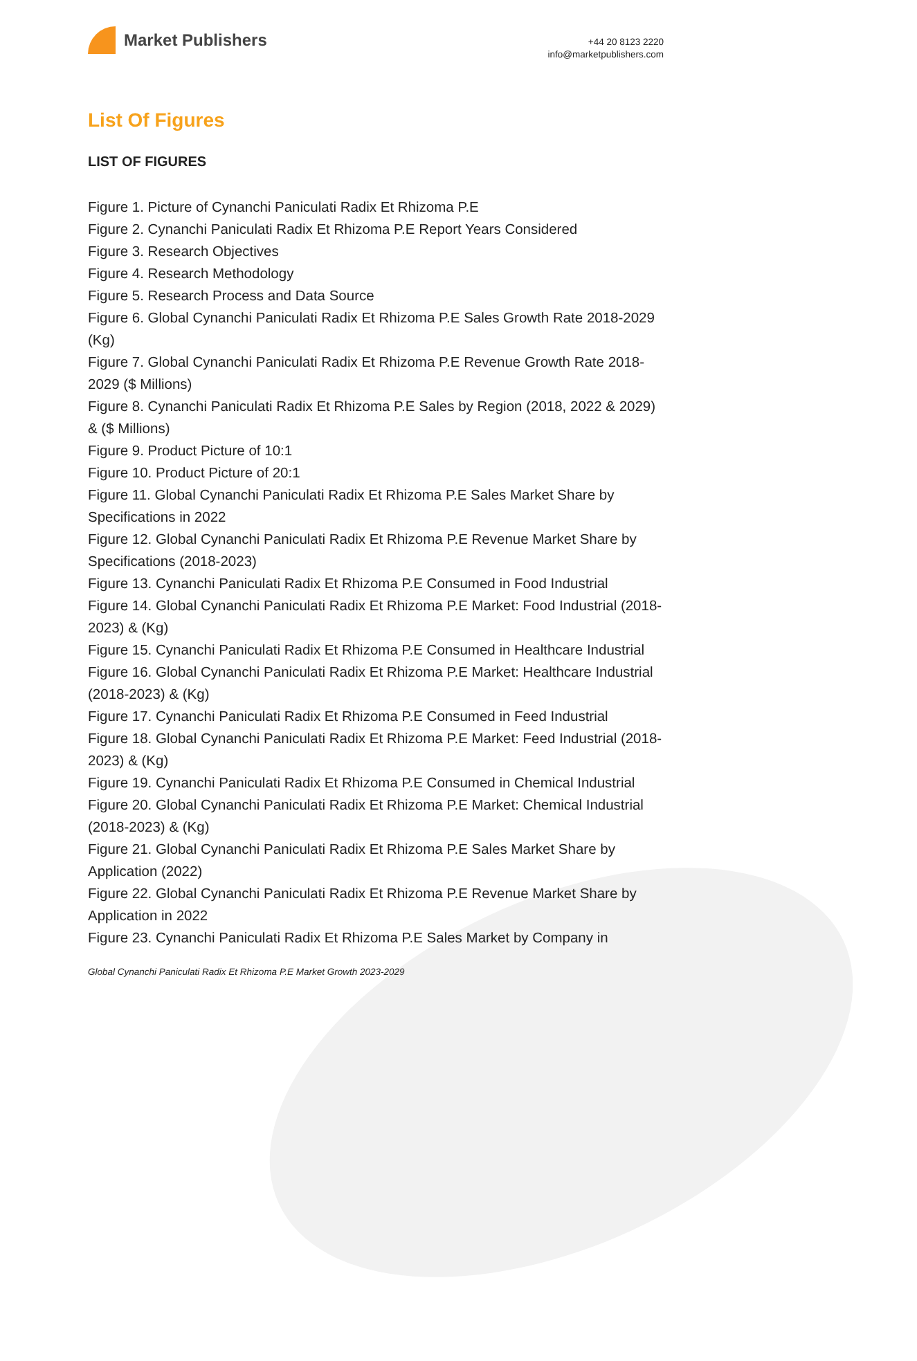Market Publishers
+44 20 8123 2220
info@marketpublishers.com
List Of Figures
LIST OF FIGURES
Figure 1. Picture of Cynanchi Paniculati Radix Et Rhizoma P.E
Figure 2. Cynanchi Paniculati Radix Et Rhizoma P.E Report Years Considered
Figure 3. Research Objectives
Figure 4. Research Methodology
Figure 5. Research Process and Data Source
Figure 6. Global Cynanchi Paniculati Radix Et Rhizoma P.E Sales Growth Rate 2018-2029 (Kg)
Figure 7. Global Cynanchi Paniculati Radix Et Rhizoma P.E Revenue Growth Rate 2018-2029 ($ Millions)
Figure 8. Cynanchi Paniculati Radix Et Rhizoma P.E Sales by Region (2018, 2022 & 2029) & ($ Millions)
Figure 9. Product Picture of 10:1
Figure 10. Product Picture of 20:1
Figure 11. Global Cynanchi Paniculati Radix Et Rhizoma P.E Sales Market Share by Specifications in 2022
Figure 12. Global Cynanchi Paniculati Radix Et Rhizoma P.E Revenue Market Share by Specifications (2018-2023)
Figure 13. Cynanchi Paniculati Radix Et Rhizoma P.E Consumed in Food Industrial
Figure 14. Global Cynanchi Paniculati Radix Et Rhizoma P.E Market: Food Industrial (2018-2023) & (Kg)
Figure 15. Cynanchi Paniculati Radix Et Rhizoma P.E Consumed in Healthcare Industrial
Figure 16. Global Cynanchi Paniculati Radix Et Rhizoma P.E Market: Healthcare Industrial (2018-2023) & (Kg)
Figure 17. Cynanchi Paniculati Radix Et Rhizoma P.E Consumed in Feed Industrial
Figure 18. Global Cynanchi Paniculati Radix Et Rhizoma P.E Market: Feed Industrial (2018-2023) & (Kg)
Figure 19. Cynanchi Paniculati Radix Et Rhizoma P.E Consumed in Chemical Industrial
Figure 20. Global Cynanchi Paniculati Radix Et Rhizoma P.E Market: Chemical Industrial (2018-2023) & (Kg)
Figure 21. Global Cynanchi Paniculati Radix Et Rhizoma P.E Sales Market Share by Application (2022)
Figure 22. Global Cynanchi Paniculati Radix Et Rhizoma P.E Revenue Market Share by Application in 2022
Figure 23. Cynanchi Paniculati Radix Et Rhizoma P.E Sales Market by Company in
Global Cynanchi Paniculati Radix Et Rhizoma P.E Market Growth 2023-2029